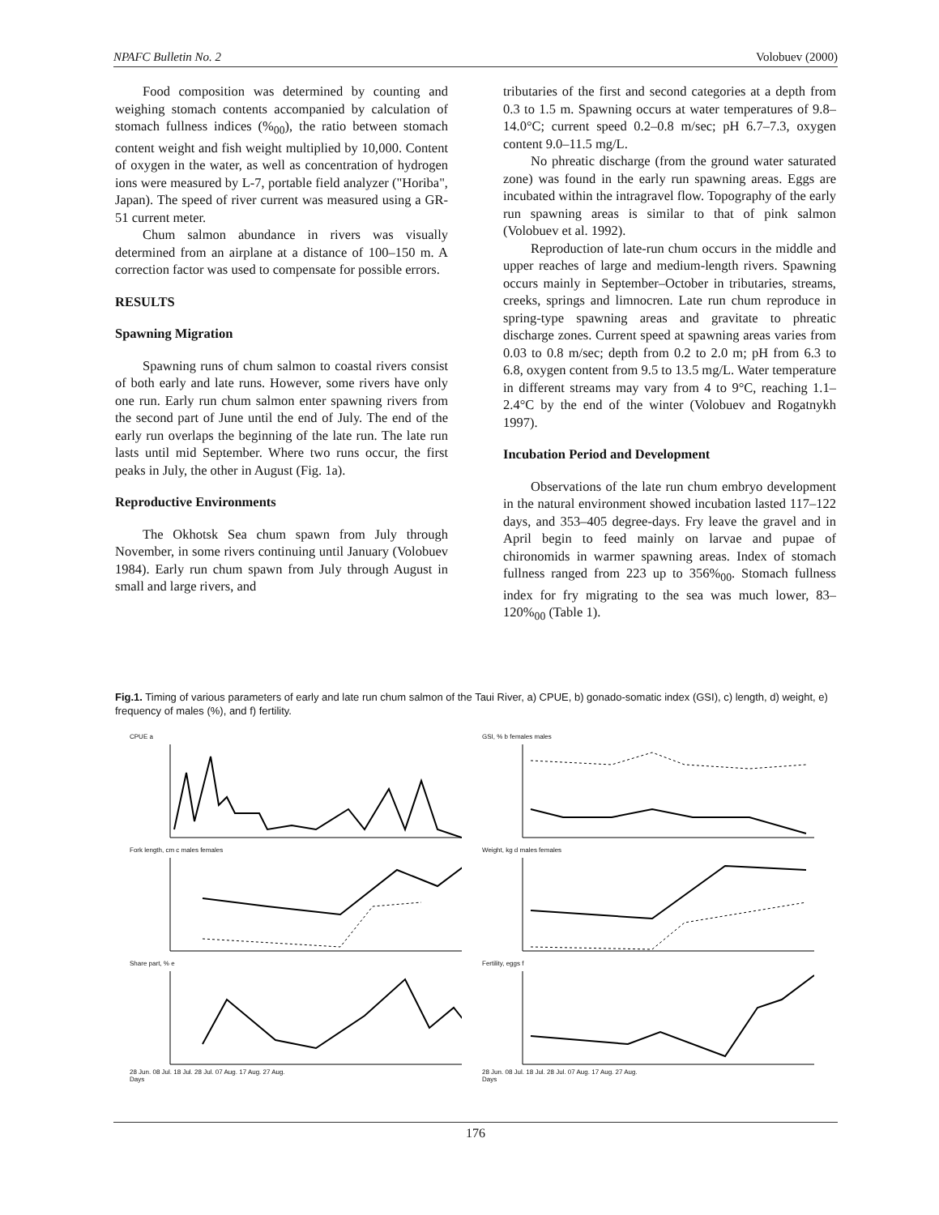NPAFC Bulletin No. 2 Volobuev (2000)
Food composition was determined by counting and weighing stomach contents accompanied by calculation of stomach fullness indices (%<sub>00</sub>), the ratio between stomach content weight and fish weight multiplied by 10,000. Content of oxygen in the water, as well as concentration of hydrogen ions were measured by L-7, portable field analyzer ("Horiba", Japan). The speed of river current was measured using a GR-51 current meter.
Chum salmon abundance in rivers was visually determined from an airplane at a distance of 100–150 m. A correction factor was used to compensate for possible errors.
RESULTS
Spawning Migration
Spawning runs of chum salmon to coastal rivers consist of both early and late runs. However, some rivers have only one run. Early run chum salmon enter spawning rivers from the second part of June until the end of July. The end of the early run overlaps the beginning of the late run. The late run lasts until mid September. Where two runs occur, the first peaks in July, the other in August (Fig. 1a).
Reproductive Environments
The Okhotsk Sea chum spawn from July through November, in some rivers continuing until January (Volobuev 1984). Early run chum spawn from July through August in small and large rivers, and
tributaries of the first and second categories at a depth from 0.3 to 1.5 m. Spawning occurs at water temperatures of 9.8–14.0°C; current speed 0.2–0.8 m/sec; pH 6.7–7.3, oxygen content 9.0–11.5 mg/L.
No phreatic discharge (from the ground water saturated zone) was found in the early run spawning areas. Eggs are incubated within the intragravel flow. Topography of the early run spawning areas is similar to that of pink salmon (Volobuev et al. 1992).
Reproduction of late-run chum occurs in the middle and upper reaches of large and medium-length rivers. Spawning occurs mainly in September–October in tributaries, streams, creeks, springs and limnocren. Late run chum reproduce in spring-type spawning areas and gravitate to phreatic discharge zones. Current speed at spawning areas varies from 0.03 to 0.8 m/sec; depth from 0.2 to 2.0 m; pH from 6.3 to 6.8, oxygen content from 9.5 to 13.5 mg/L. Water temperature in different streams may vary from 4 to 9°C, reaching 1.1–2.4°C by the end of the winter (Volobuev and Rogatnykh 1997).
Incubation Period and Development
Observations of the late run chum embryo development in the natural environment showed incubation lasted 117–122 days, and 353–405 degree-days. Fry leave the gravel and in April begin to feed mainly on larvae and pupae of chironomids in warmer spawning areas. Index of stomach fullness ranged from 223 up to 356%<sub>00</sub>. Stomach fullness index for fry migrating to the sea was much lower, 83–120%<sub>00</sub> (Table 1).
Fig.1. Timing of various parameters of early and late run chum salmon of the Taui River, a) CPUE, b) gonado-somatic index (GSI), c) length, d) weight, e) frequency of males (%), and f) fertility.
CPUE a
GSI, % b females males
Fork length, cm c males females
Weight, kg d males females
Share part, % e28 Jun. 08 Jul. 18 Jul. 28 Jul. 07 Aug. 17 Aug. 27 Aug.
Days
Fertility, eggs f28 Jun. 08 Jul. 18 Jul. 28 Jul. 07 Aug. 17 Aug. 27 Aug.
Days
176